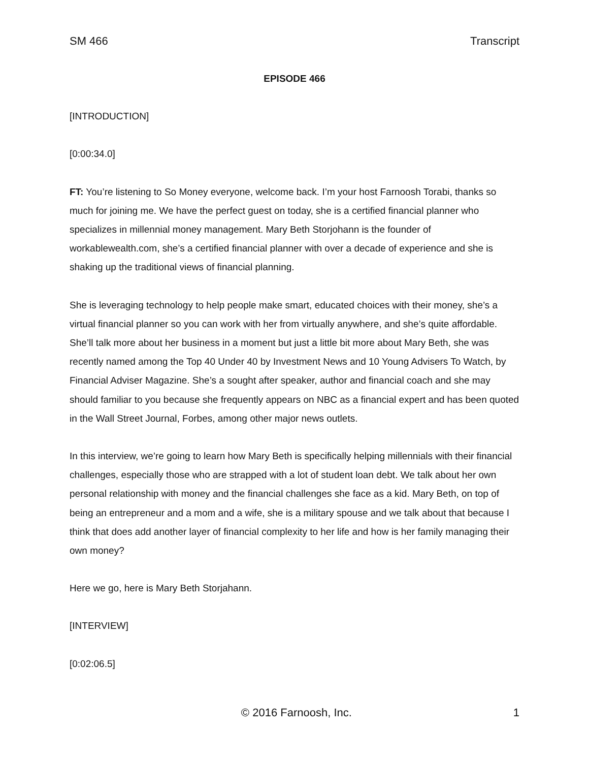SM 466 Transcript
EPISODE 466
[INTRODUCTION]
[0:00:34.0]
FT: You’re listening to So Money everyone, welcome back. I’m your host Farnoosh Torabi, thanks so much for joining me. We have the perfect guest on today, she is a certified financial planner who specializes in millennial money management. Mary Beth Storjohann is the founder of workablewealth.com, she’s a certified financial planner with over a decade of experience and she is shaking up the traditional views of financial planning.
She is leveraging technology to help people make smart, educated choices with their money, she’s a virtual financial planner so you can work with her from virtually anywhere, and she’s quite affordable. She’ll talk more about her business in a moment but just a little bit more about Mary Beth, she was recently named among the Top 40 Under 40 by Investment News and 10 Young Advisers To Watch, by Financial Adviser Magazine. She’s a sought after speaker, author and financial coach and she may should familiar to you because she frequently appears on NBC as a financial expert and has been quoted in the Wall Street Journal, Forbes, among other major news outlets.
In this interview, we’re going to learn how Mary Beth is specifically helping millennials with their financial challenges, especially those who are strapped with a lot of student loan debt. We talk about her own personal relationship with money and the financial challenges she face as a kid. Mary Beth, on top of being an entrepreneur and a mom and a wife, she is a military spouse and we talk about that because I think that does add another layer of financial complexity to her life and how is her family managing their own money?
Here we go, here is Mary Beth Storjahann.
[INTERVIEW]
[0:02:06.5]
© 2016 Farnoosh, Inc. 1